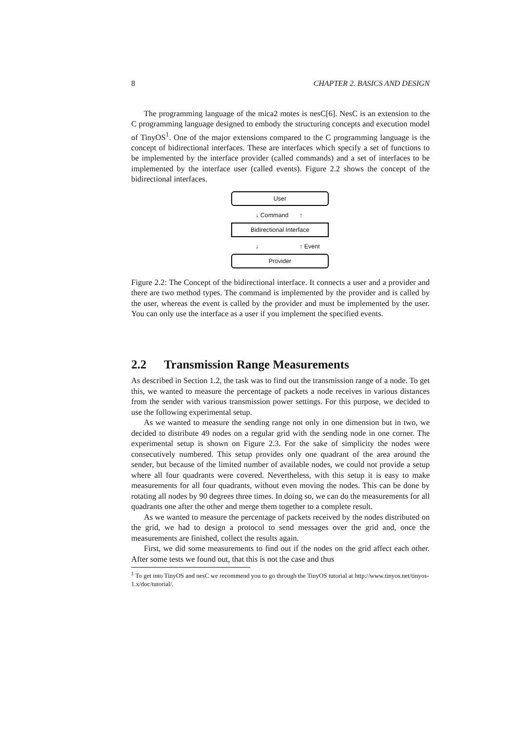8 CHAPTER 2. BASICS AND DESIGN
The programming language of the mica2 motes is nesC[6]. NesC is an extension to the C programming language designed to embody the structuring concepts and execution model of TinyOS<sup>1</sup>. One of the major extensions compared to the C programming language is the concept of bidirectional interfaces. These are interfaces which specify a set of functions to be implemented by the interface provider (called commands) and a set of interfaces to be implemented by the interface user (called events). Figure 2.2 shows the concept of the bidirectional interfaces.
User
↓ Command ↑
Bidirectional Interface
↓ ↑ Event
Provider
Figure 2.2: The Concept of the bidirectional interface. It connects a user and a provider and there are two method types. The command is implemented by the provider and is called by the user, whereas the event is called by the provider and must be implemented by the user. You can only use the interface as a user if you implement the specified events.
2.2 Transmission Range Measurements
As described in Section 1.2, the task was to find out the transmission range of a node. To get this, we wanted to measure the percentage of packets a node receives in various distances from the sender with various transmission power settings. For this purpose, we decided to use the following experimental setup.
As we wanted to measure the sending range not only in one dimension but in two, we decided to distribute 49 nodes on a regular grid with the sending node in one corner. The experimental setup is shown on Figure 2.3. For the sake of simplicity the nodes were consecutively numbered. This setup provides only one quadrant of the area around the sender, but because of the limited number of available nodes, we could not provide a setup where all four quadrants were covered. Nevertheless, with this setup it is easy to make measurements for all four quadrants, without even moving the nodes. This can be done by rotating all nodes by 90 degrees three times. In doing so, we can do the measurements for all quadrants one after the other and merge them together to a complete result.
As we wanted to measure the percentage of packets received by the nodes distributed on the grid, we had to design a protocol to send messages over the grid and, once the measurements are finished, collect the results again.
First, we did some measurements to find out if the nodes on the grid affect each other. After some tests we found out, that this is not the case and thus
<sup>1</sup> To get into TinyOS and nesC we recommend you to go through the TinyOS tutorial at http://www.tinyos.net/tinyos-1.x/doc/tutorial/.